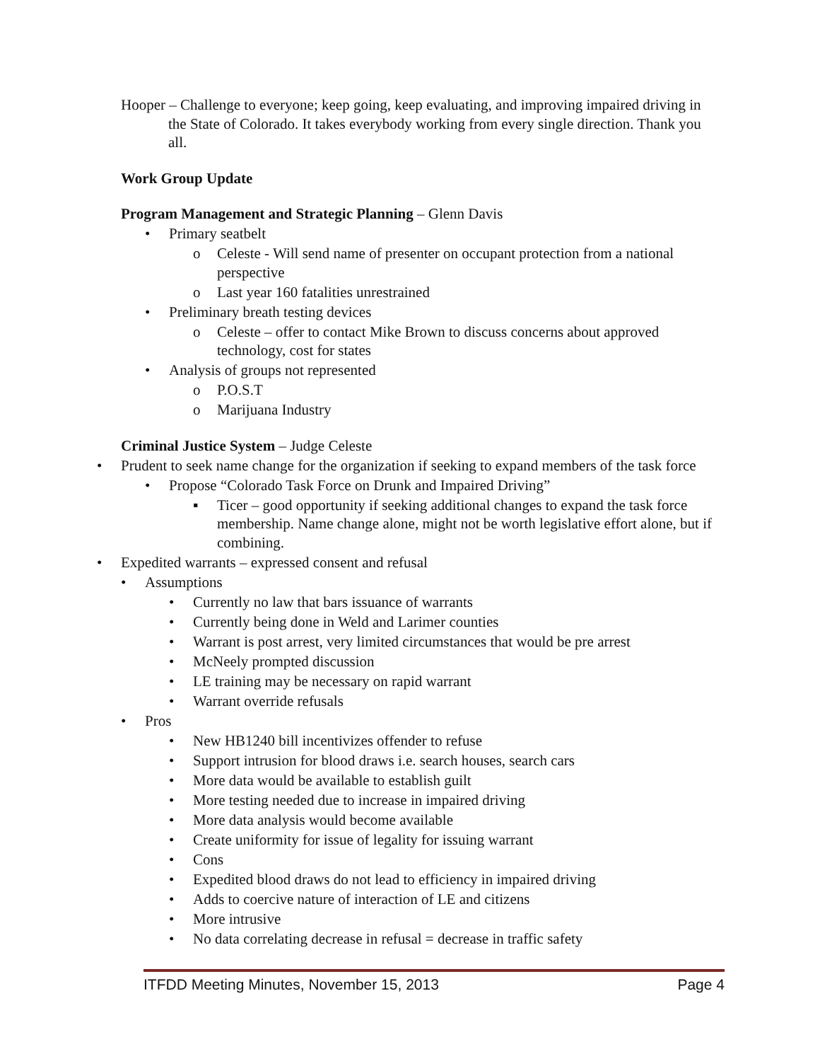Hooper – Challenge to everyone; keep going, keep evaluating, and improving impaired driving in the State of Colorado. It takes everybody working from every single direction. Thank you all.
Work Group Update
Program Management and Strategic Planning – Glenn Davis
• Primary seatbelt
o Celeste - Will send name of presenter on occupant protection from a national perspective
o Last year 160 fatalities unrestrained
• Preliminary breath testing devices
o Celeste – offer to contact Mike Brown to discuss concerns about approved technology, cost for states
• Analysis of groups not represented
o P.O.S.T
o Marijuana Industry
Criminal Justice System – Judge Celeste
• Prudent to seek name change for the organization if seeking to expand members of the task force
• Propose “Colorado Task Force on Drunk and Impaired Driving”
▪ Ticer – good opportunity if seeking additional changes to expand the task force membership. Name change alone, might not be worth legislative effort alone, but if combining.
• Expedited warrants – expressed consent and refusal
• Assumptions
• Currently no law that bars issuance of warrants
• Currently being done in Weld and Larimer counties
• Warrant is post arrest, very limited circumstances that would be pre arrest
• McNeely prompted discussion
• LE training may be necessary on rapid warrant
• Warrant override refusals
• Pros
• New HB1240 bill incentivizes offender to refuse
• Support intrusion for blood draws i.e. search houses, search cars
• More data would be available to establish guilt
• More testing needed due to increase in impaired driving
• More data analysis would become available
• Create uniformity for issue of legality for issuing warrant
• Cons
• Expedited blood draws do not lead to efficiency in impaired driving
• Adds to coercive nature of interaction of LE and citizens
• More intrusive
• No data correlating decrease in refusal = decrease in traffic safety
ITFDD Meeting Minutes, November 15, 2013 Page 4